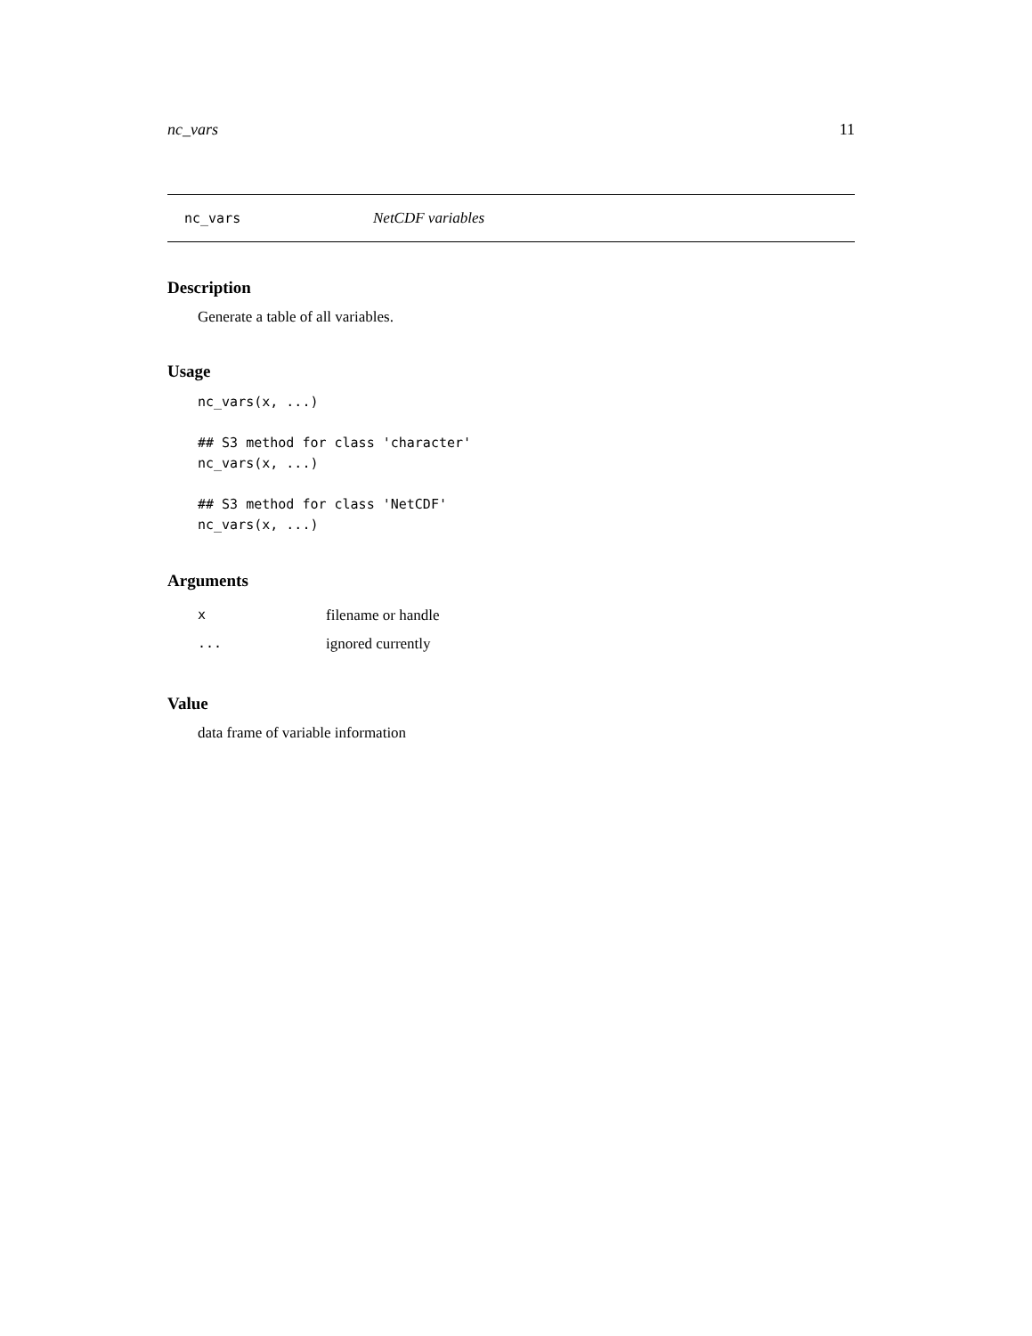nc_vars 11
nc_vars NetCDF variables
Description
Generate a table of all variables.
Usage
nc_vars(x, ...)

## S3 method for class 'character'
nc_vars(x, ...)

## S3 method for class 'NetCDF'
nc_vars(x, ...)
Arguments
| x | filename or handle |
| ... | ignored currently |
Value
data frame of variable information